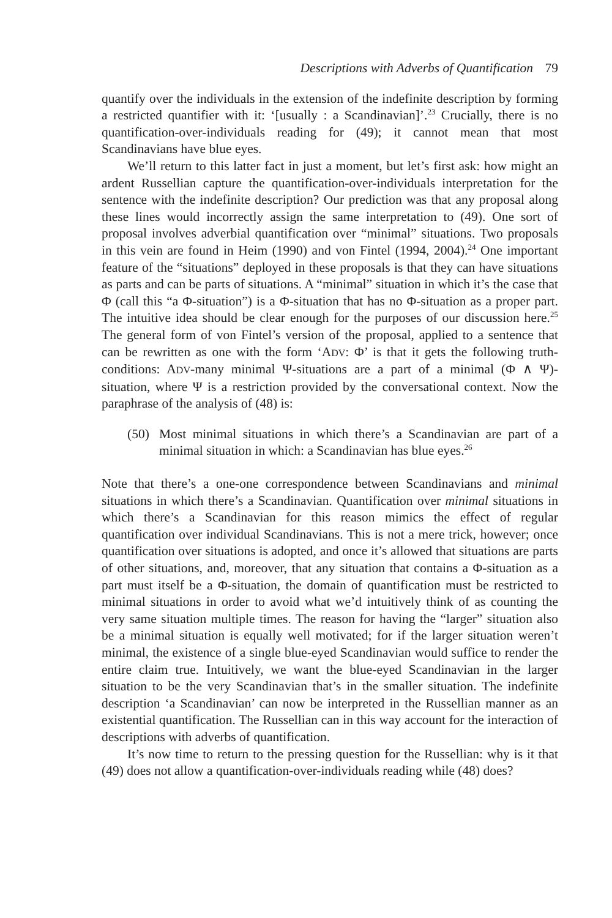Descriptions with Adverbs of Quantification 79
quantify over the individuals in the extension of the indefinite description by forming a restricted quantifier with it: ‘[usually : a Scandinavian]’.<sup>23</sup> Crucially, there is no quantification-over-individuals reading for (49); it cannot mean that most Scandinavians have blue eyes.
We’ll return to this latter fact in just a moment, but let’s first ask: how might an ardent Russellian capture the quantification-over-individuals interpretation for the sentence with the indefinite description? Our prediction was that any proposal along these lines would incorrectly assign the same interpretation to (49). One sort of proposal involves adverbial quantification over “minimal” situations. Two proposals in this vein are found in Heim (1990) and von Fintel (1994, 2004).<sup>24</sup> One important feature of the “situations” deployed in these proposals is that they can have situations as parts and can be parts of situations. A “minimal” situation in which it’s the case that Φ (call this “a Φ-situation”) is a Φ-situation that has no Φ-situation as a proper part. The intuitive idea should be clear enough for the purposes of our discussion here.<sup>25</sup> The general form of von Fintel’s version of the proposal, applied to a sentence that can be rewritten as one with the form ‘ADV: Φ’ is that it gets the following truth-conditions: ADV-many minimal Ψ-situations are a part of a minimal (Φ ∧ Ψ)-situation, where Ψ is a restriction provided by the conversational context. Now the paraphrase of the analysis of (48) is:
(50) Most minimal situations in which there’s a Scandinavian are part of a minimal situation in which: a Scandinavian has blue eyes.<sup>26</sup>
Note that there’s a one-one correspondence between Scandinavians and minimal situations in which there’s a Scandinavian. Quantification over minimal situations in which there’s a Scandinavian for this reason mimics the effect of regular quantification over individual Scandinavians. This is not a mere trick, however; once quantification over situations is adopted, and once it’s allowed that situations are parts of other situations, and, moreover, that any situation that contains a Φ-situation as a part must itself be a Φ-situation, the domain of quantification must be restricted to minimal situations in order to avoid what we’d intuitively think of as counting the very same situation multiple times. The reason for having the “larger” situation also be a minimal situation is equally well motivated; for if the larger situation weren’t minimal, the existence of a single blue-eyed Scandinavian would suffice to render the entire claim true. Intuitively, we want the blue-eyed Scandinavian in the larger situation to be the very Scandinavian that’s in the smaller situation. The indefinite description ‘a Scandinavian’ can now be interpreted in the Russellian manner as an existential quantification. The Russellian can in this way account for the interaction of descriptions with adverbs of quantification.
It’s now time to return to the pressing question for the Russellian: why is it that (49) does not allow a quantification-over-individuals reading while (48) does?